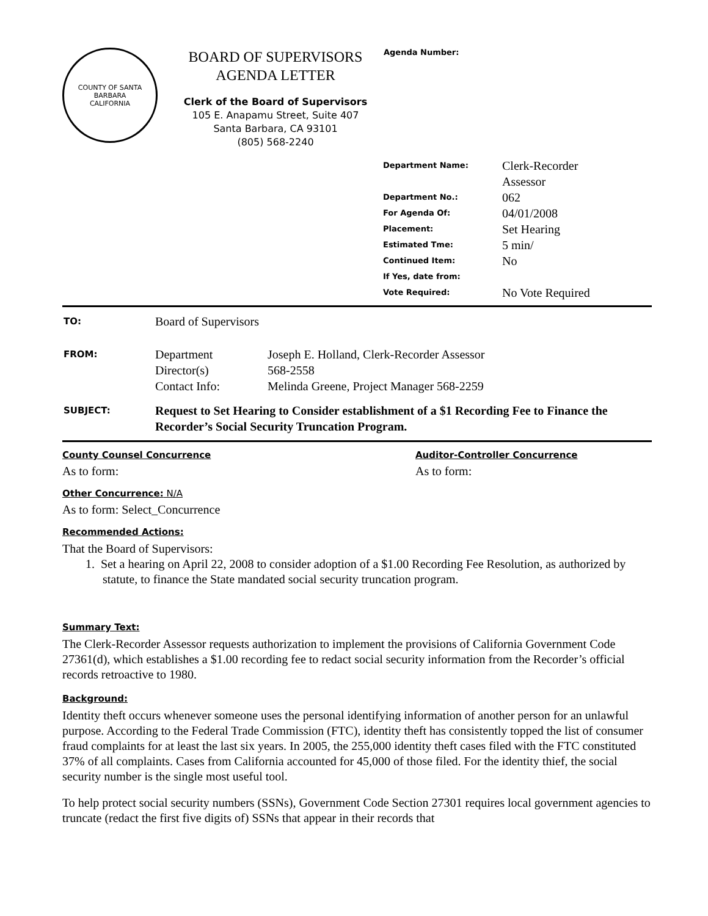COUNTY OF SANTA BARBARA
CALIFORNIA
BOARD OF SUPERVISORS
AGENDA LETTER
Clerk of the Board of Supervisors
105 E. Anapamu Street, Suite 407
Santa Barbara, CA 93101
(805) 568-2240
Agenda Number:
| Department Name: | Clerk-Recorder Assessor |
| Department No.: | 062 |
| For Agenda Of: | 04/01/2008 |
| Placement: | Set Hearing |
| Estimated Tme: | 5 min/ |
| Continued Item: | No |
| If Yes, date from: | |
| Vote Required: | No Vote Required |
| TO: | Board of Supervisors | |
| FROM: | Department Director(s) Contact Info: | Joseph E. Holland, Clerk-Recorder Assessor 568-2558 Melinda Greene, Project Manager 568-2259 |
| SUBJECT: | Request to Set Hearing to Consider establishment of a $1 Recording Fee to Finance the Recorder’s Social Security Truncation Program. | |
County Counsel Concurrence
As to form:
Auditor-Controller Concurrence
As to form:
Other Concurrence: N/A
As to form: Select_Concurrence
Recommended Actions:
That the Board of Supervisors:
1. Set a hearing on April 22, 2008 to consider adoption of a $1.00 Recording Fee Resolution, as authorized by statute, to finance the State mandated social security truncation program.
Summary Text:
The Clerk-Recorder Assessor requests authorization to implement the provisions of California Government Code 27361(d), which establishes a $1.00 recording fee to redact social security information from the Recorder’s official records retroactive to 1980.
Background:
Identity theft occurs whenever someone uses the personal identifying information of another person for an unlawful purpose. According to the Federal Trade Commission (FTC), identity theft has consistently topped the list of consumer fraud complaints for at least the last six years. In 2005, the 255,000 identity theft cases filed with the FTC constituted 37% of all complaints. Cases from California accounted for 45,000 of those filed. For the identity thief, the social security number is the single most useful tool.
To help protect social security numbers (SSNs), Government Code Section 27301 requires local government agencies to truncate (redact the first five digits of) SSNs that appear in their records that